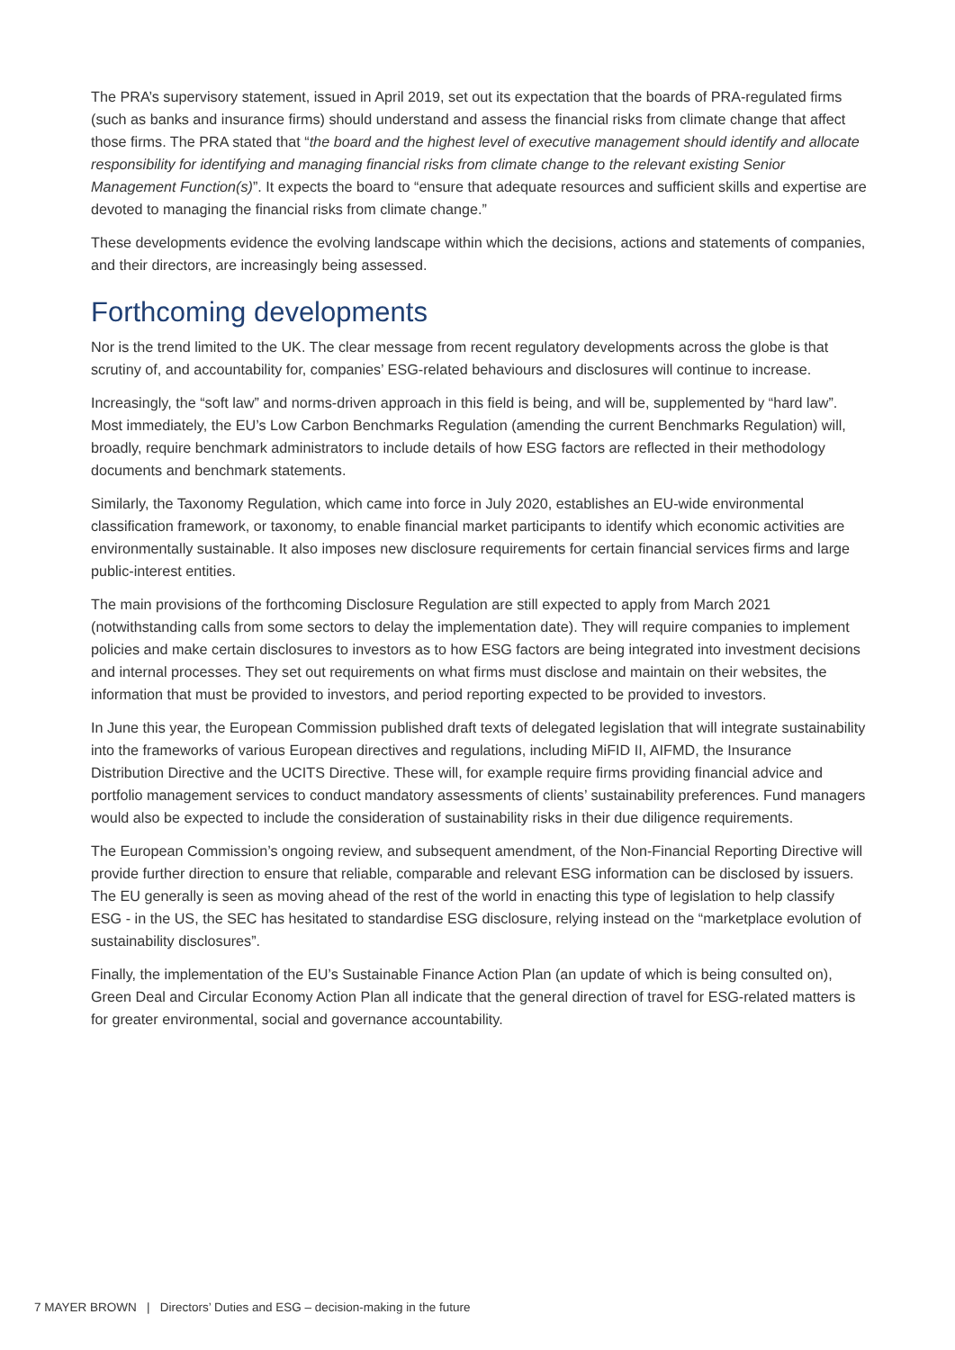The PRA’s supervisory statement, issued in April 2019, set out its expectation that the boards of PRA-regulated firms (such as banks and insurance firms) should understand and assess the financial risks from climate change that affect those firms. The PRA stated that “the board and the highest level of executive management should identify and allocate responsibility for identifying and managing financial risks from climate change to the relevant existing Senior Management Function(s)”. It expects the board to “ensure that adequate resources and sufficient skills and expertise are devoted to managing the financial risks from climate change.”
These developments evidence the evolving landscape within which the decisions, actions and statements of companies, and their directors, are increasingly being assessed.
Forthcoming developments
Nor is the trend limited to the UK. The clear message from recent regulatory developments across the globe is that scrutiny of, and accountability for, companies’ ESG-related behaviours and disclosures will continue to increase.
Increasingly, the “soft law” and norms-driven approach in this field is being, and will be, supplemented by “hard law”. Most immediately, the EU’s Low Carbon Benchmarks Regulation (amending the current Benchmarks Regulation) will, broadly, require benchmark administrators to include details of how ESG factors are reflected in their methodology documents and benchmark statements.
Similarly, the Taxonomy Regulation, which came into force in July 2020, establishes an EU-wide environmental classification framework, or taxonomy, to enable financial market participants to identify which economic activities are environmentally sustainable. It also imposes new disclosure requirements for certain financial services firms and large public-interest entities.
The main provisions of the forthcoming Disclosure Regulation are still expected to apply from March 2021 (notwithstanding calls from some sectors to delay the implementation date). They will require companies to implement policies and make certain disclosures to investors as to how ESG factors are being integrated into investment decisions and internal processes. They set out requirements on what firms must disclose and maintain on their websites, the information that must be provided to investors, and period reporting expected to be provided to investors.
In June this year, the European Commission published draft texts of delegated legislation that will integrate sustainability into the frameworks of various European directives and regulations, including MiFID II, AIFMD, the Insurance Distribution Directive and the UCITS Directive. These will, for example require firms providing financial advice and portfolio management services to conduct mandatory assessments of clients’ sustainability preferences. Fund managers would also be expected to include the consideration of sustainability risks in their due diligence requirements.
The European Commission’s ongoing review, and subsequent amendment, of the Non-Financial Reporting Directive will provide further direction to ensure that reliable, comparable and relevant ESG information can be disclosed by issuers. The EU generally is seen as moving ahead of the rest of the world in enacting this type of legislation to help classify ESG - in the US, the SEC has hesitated to standardise ESG disclosure, relying instead on the “marketplace evolution of sustainability disclosures”.
Finally, the implementation of the EU’s Sustainable Finance Action Plan (an update of which is being consulted on), Green Deal and Circular Economy Action Plan all indicate that the general direction of travel for ESG-related matters is for greater environmental, social and governance accountability.
7 MAYER BROWN | Directors’ Duties and ESG – decision-making in the future